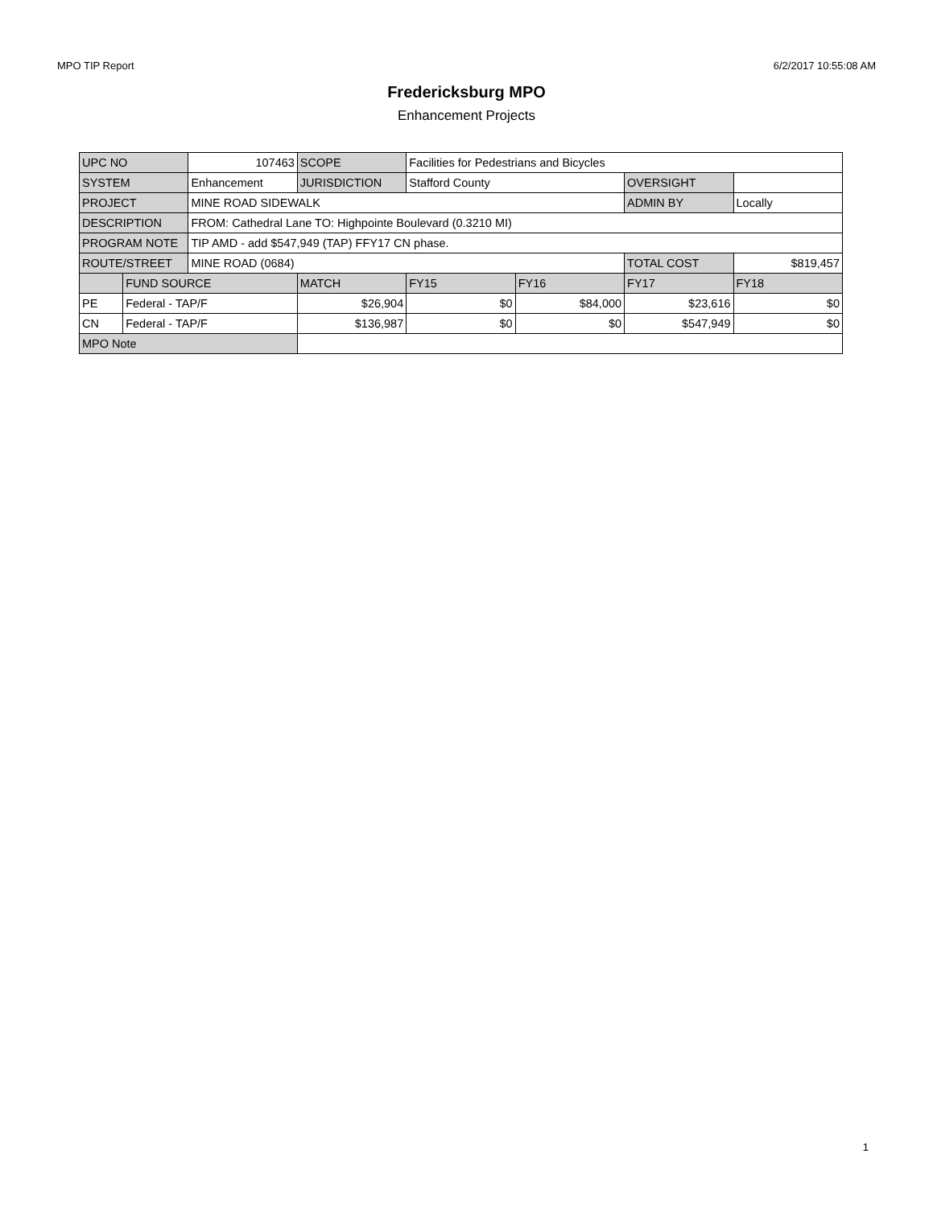MPO TIP Report 6/2/2017 10:55:08 AM
Fredericksburg MPO
Enhancement Projects
| UPC NO | | 107463 | SCOPE | Facilities for Pedestrians and Bicycles | | | |
| SYSTEM | | Enhancement | JURISDICTION | Stafford County | | OVERSIGHT | |
| PROJECT | | MINE ROAD SIDEWALK | | | | ADMIN BY | Locally |
| DESCRIPTION | | FROM: Cathedral Lane TO: Highpointe Boulevard (0.3210 MI) | | | | | |
| PROGRAM NOTE | | TIP AMD - add $547,949 (TAP) FFY17 CN phase. | | | | | |
| ROUTE/STREET | | MINE ROAD (0684) | | | | TOTAL COST | $819,457 |
| | FUND SOURCE | | MATCH | FY15 | FY16 | FY17 | FY18 |
| PE | Federal - TAP/F | | $26,904 | $0 | $84,000 | $23,616 | $0 |
| CN | Federal - TAP/F | | $136,987 | $0 | $0 | $547,949 | $0 |
| MPO Note | | | | | | | |
1